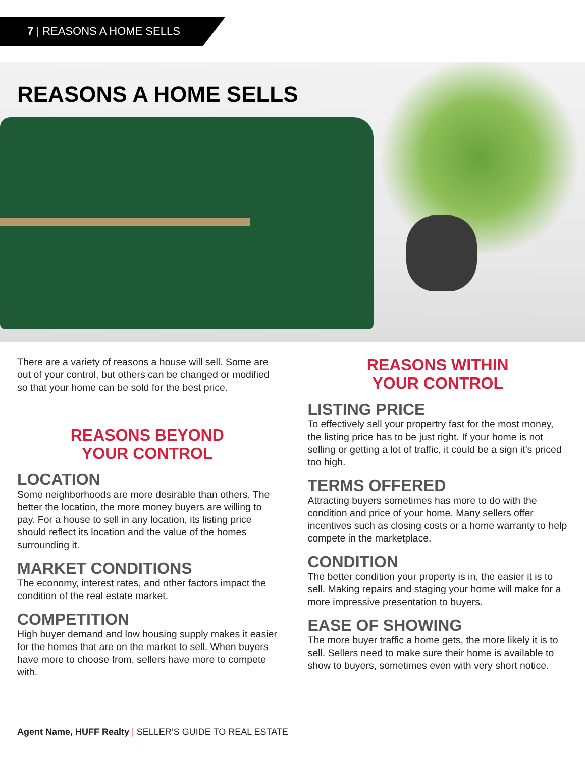7 | REASONS A HOME SELLS
REASONS A HOME SELLS
There are a variety of reasons a house will sell. Some are out of your control, but others can be changed or modified so that your home can be sold for the best price.
REASONS BEYOND
YOUR CONTROL
LOCATION
Some neighborhoods are more desirable than others. The better the location, the more money buyers are willing to pay. For a house to sell in any location, its listing price should reflect its location and the value of the homes surrounding it.
MARKET CONDITIONS
The economy, interest rates, and other factors impact the condition of the real estate market.
COMPETITION
High buyer demand and low housing supply makes it easier for the homes that are on the market to sell. When buyers have more to choose from, sellers have more to compete with.
REASONS WITHIN
YOUR CONTROL
LISTING PRICE
To effectively sell your propertry fast for the most money, the listing price has to be just right. If your home is not selling or getting a lot of traffic, it could be a sign it’s priced too high.
TERMS OFFERED
Attracting buyers sometimes has more to do with the condition and price of your home. Many sellers offer incentives such as closing costs or a home warranty to help compete in the marketplace.
CONDITION
The better condition your property is in, the easier it is to sell. Making repairs and staging your home will make for a more impressive presentation to buyers.
EASE OF SHOWING
The more buyer traffic a home gets, the more likely it is to sell. Sellers need to make sure their home is available to show to buyers, sometimes even with very short notice.
Agent Name, HUFF Realty | SELLER’S GUIDE TO REAL ESTATE